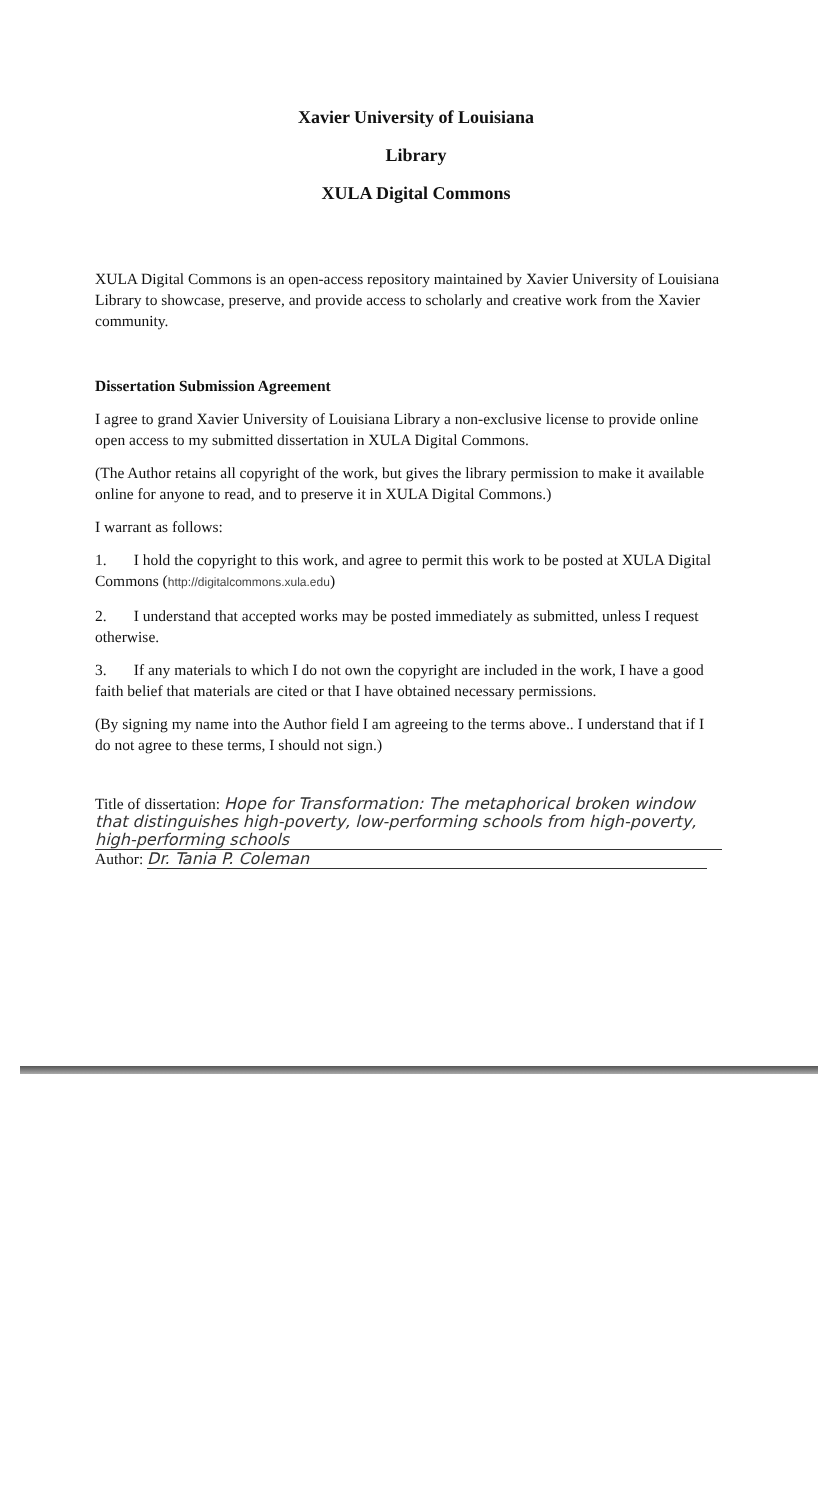Xavier University of Louisiana
Library
XULA Digital Commons
XULA Digital Commons is an open-access repository maintained by Xavier University of Louisiana Library to showcase, preserve, and provide access to scholarly and creative work from the Xavier community.
Dissertation Submission Agreement
I agree to grand Xavier University of Louisiana Library a non-exclusive license to provide online open access to my submitted dissertation in XULA Digital Commons.
(The Author retains all copyright of the work, but gives the library permission to make it available online for anyone to read, and to preserve it in XULA Digital Commons.)
I warrant as follows:
1. I hold the copyright to this work, and agree to permit this work to be posted at XULA Digital Commons (http://digitalcommons.xula.edu)
2. I understand that accepted works may be posted immediately as submitted, unless I request otherwise.
3. If any materials to which I do not own the copyright are included in the work, I have a good faith belief that materials are cited or that I have obtained necessary permissions.
(By signing my name into the Author field I am agreeing to the terms above.. I understand that if I do not agree to these terms, I should not sign.)
Title of dissertation: Hope for Transformation: The metaphorical broken window that distinguishes high-poverty, low-performing schools from high-poverty, high-performing schools
Author: Dr. Tania P. Coleman